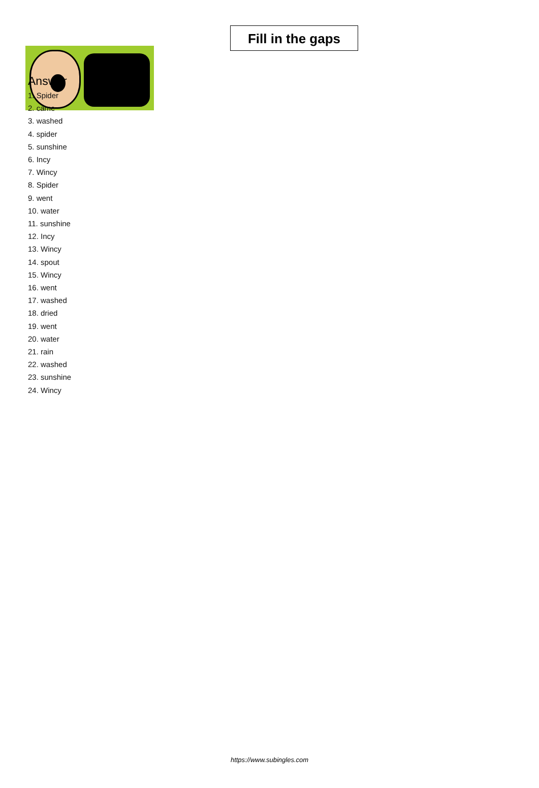Fill in the gaps
Answer
1. Spider
2. came
3. washed
4. spider
5. sunshine
6. Incy
7. Wincy
8. Spider
9. went
10. water
11. sunshine
12. Incy
13. Wincy
14. spout
15. Wincy
16. went
17. washed
18. dried
19. went
20. water
21. rain
22. washed
23. sunshine
24. Wincy
https://www.subingles.com